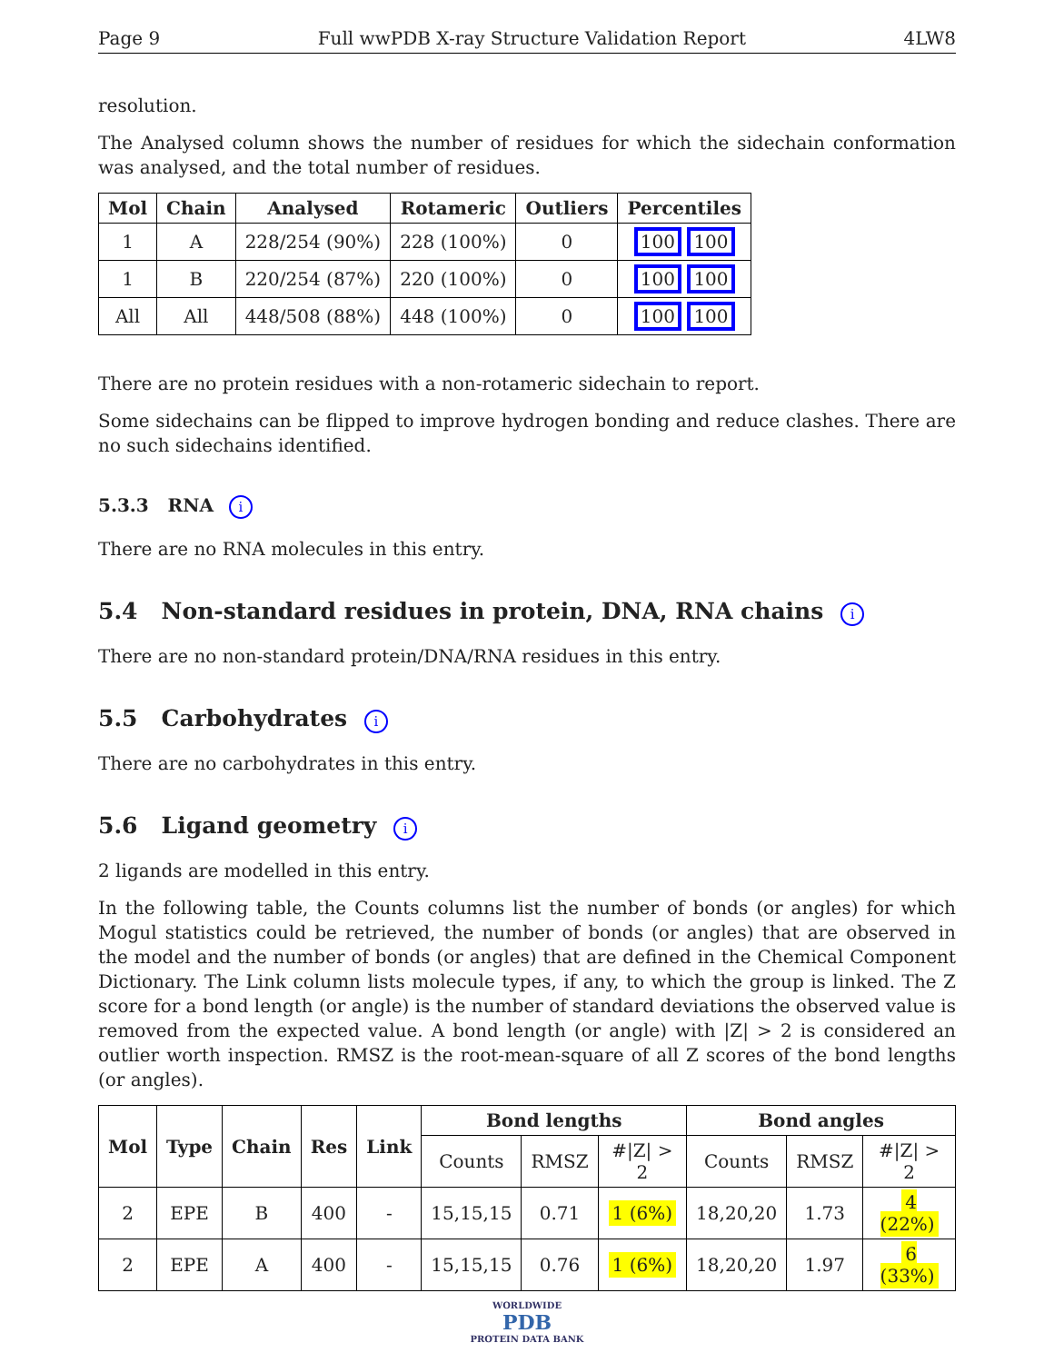Page 9 Full wwPDB X-ray Structure Validation Report 4LW8
resolution.
The Analysed column shows the number of residues for which the sidechain conformation was analysed, and the total number of residues.
| Mol | Chain | Analysed | Rotameric | Outliers | Percentiles |
| --- | --- | --- | --- | --- | --- |
| 1 | A | 228/254 (90%) | 228 (100%) | 0 | 100 100 |
| 1 | B | 220/254 (87%) | 220 (100%) | 0 | 100 100 |
| All | All | 448/508 (88%) | 448 (100%) | 0 | 100 100 |
There are no protein residues with a non-rotameric sidechain to report.
Some sidechains can be flipped to improve hydrogen bonding and reduce clashes. There are no such sidechains identified.
5.3.3 RNA i
There are no RNA molecules in this entry.
5.4 Non-standard residues in protein, DNA, RNA chains i
There are no non-standard protein/DNA/RNA residues in this entry.
5.5 Carbohydrates i
There are no carbohydrates in this entry.
5.6 Ligand geometry i
2 ligands are modelled in this entry.
In the following table, the Counts columns list the number of bonds (or angles) for which Mogul statistics could be retrieved, the number of bonds (or angles) that are observed in the model and the number of bonds (or angles) that are defined in the Chemical Component Dictionary. The Link column lists molecule types, if any, to which the group is linked. The Z score for a bond length (or angle) is the number of standard deviations the observed value is removed from the expected value. A bond length (or angle) with |Z| > 2 is considered an outlier worth inspection. RMSZ is the root-mean-square of all Z scores of the bond lengths (or angles).
| Mol | Type | Chain | Res | Link | Bond lengths | | | Bond angles | | |
| --- | --- | --- | --- | --- | --- | --- | --- | --- | --- | --- |
| | | | | | Counts | RMSZ | #/Z/ > 2 | Counts | RMSZ | #/Z/ > 2 |
| 2 | EPE | B | 400 | - | 15,15,15 | 0.71 | 1 (6%) | 18,20,20 | 1.73 | 4 (22%) |
| 2 | EPE | A | 400 | - | 15,15,15 | 0.76 | 1 (6%) | 18,20,20 | 1.97 | 6 (33%) |
WORLDWIDE
PDB
PROTEIN DATA BANK